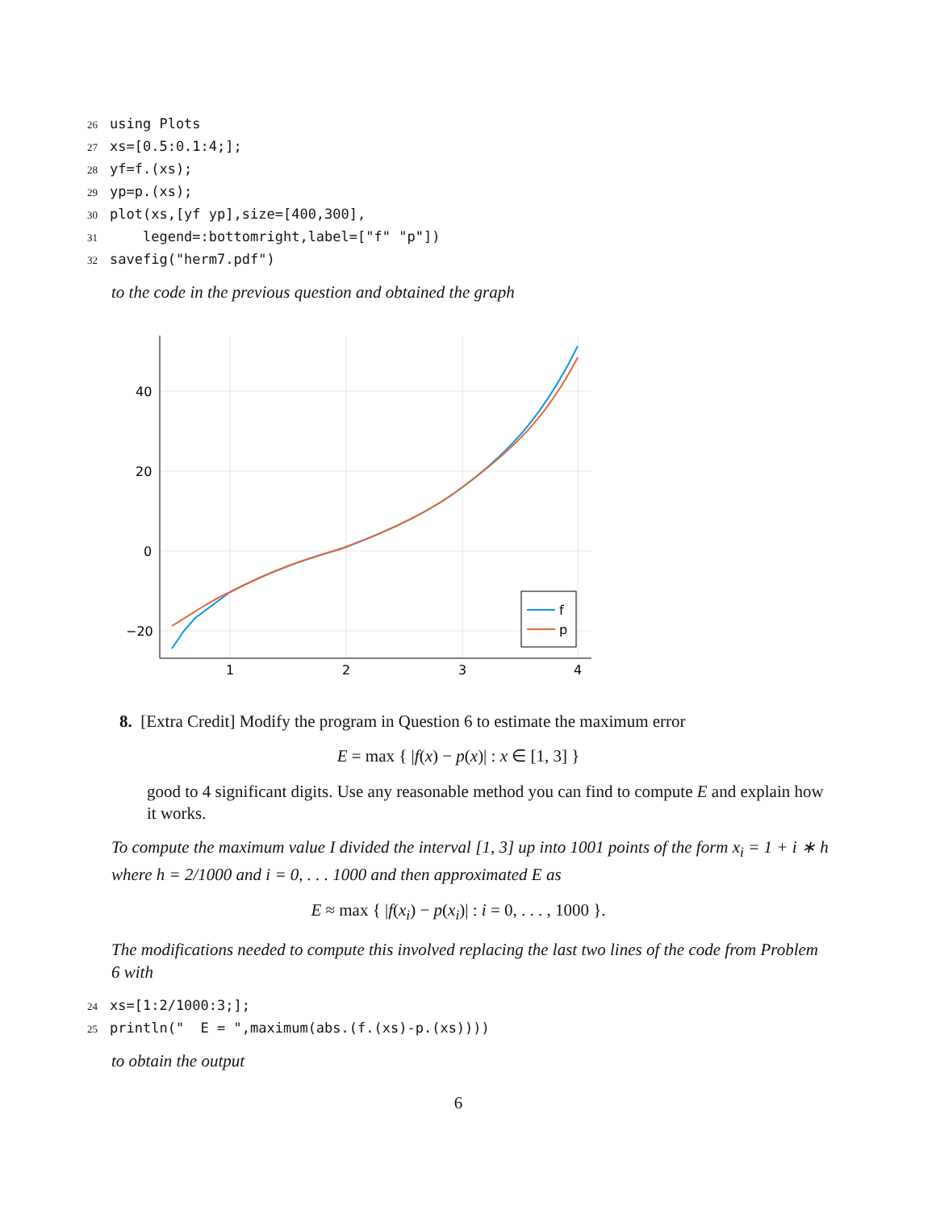26 using Plots 27 xs=[0.5:0.1:4;]; 28 yf=f.(xs); 29 yp=p.(xs); 30 plot(xs,[yf yp],size=[400,300], 31 legend=:bottomright,label=["f" "p"]) 32 savefig("herm7.pdf")
to the code in the previous question and obtained the graph
40
20
0
−20
1
2
3
4
f
p
8. [Extra Credit] Modify the program in Question 6 to estimate the maximum error
E = max { |f(x) − p(x)| : x ∈ [1, 3] }
good to 4 significant digits. Use any reasonable method you can find to compute E and explain how it works.
To compute the maximum value I divided the interval [1, 3] up into 1001 points of the form x<sub>i</sub> = 1 + i ∗ h where h = 2/1000 and i = 0, . . . 1000 and then approximated E as
E ≈ max { |f(x<sub>i</sub>) − p(x<sub>i</sub>)| : i = 0, . . . , 1000 }.
The modifications needed to compute this involved replacing the last two lines of the code from Problem 6 with
24 xs=[1:2/1000:3;]; 25 println(" E = ",maximum(abs.(f.(xs)-p.(xs))))
to obtain the output
6